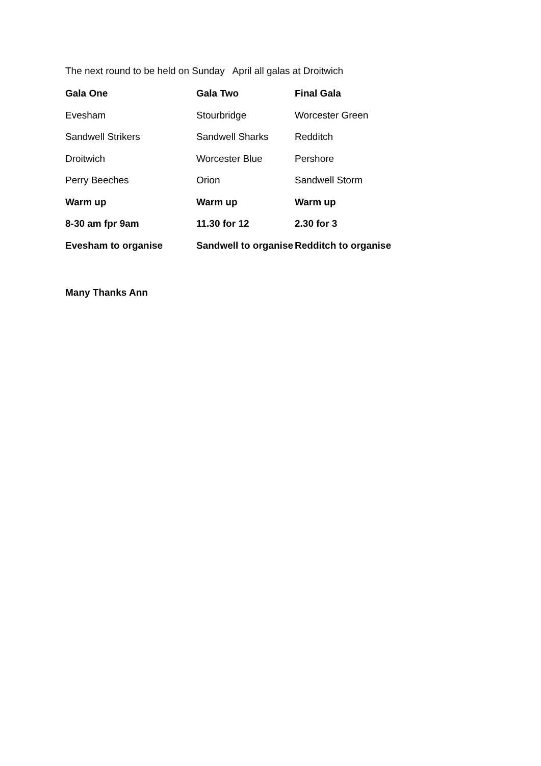The next round to be held on Sunday April all galas at Droitwich
| Gala One | Gala Two | Final Gala |
| --- | --- | --- |
| Evesham | Stourbridge | Worcester Green |
| Sandwell Strikers | Sandwell Sharks | Redditch |
| Droitwich | Worcester Blue | Pershore |
| Perry Beeches | Orion | Sandwell Storm |
| Warm up | Warm up | Warm up |
| 8-30 am fpr 9am | 11.30 for 12 | 2.30 for 3 |
| Evesham to organise | Sandwell to organise | Redditch to organise |
Many Thanks Ann